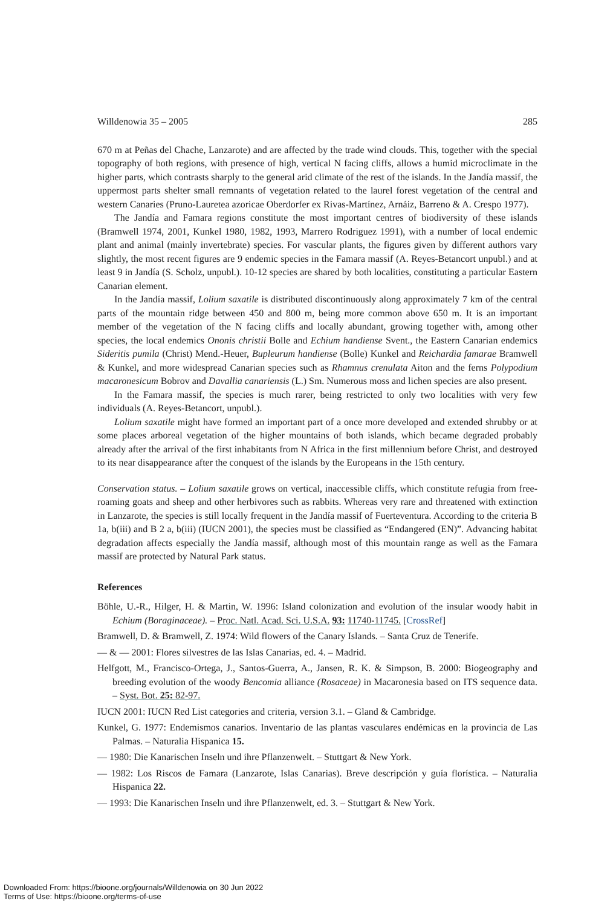Willdenowia 35 – 2005 285
670 m at Peñas del Chache, Lanzarote) and are affected by the trade wind clouds. This, together with the special topography of both regions, with presence of high, vertical N facing cliffs, allows a humid microclimate in the higher parts, which contrasts sharply to the general arid climate of the rest of the islands. In the Jandía massif, the uppermost parts shelter small remnants of vegetation related to the laurel forest vegetation of the central and western Canaries (Pruno-Lauretea azoricae Oberdorfer ex Rivas-Martínez, Arnáiz, Barreno & A. Crespo 1977).
The Jandía and Famara regions constitute the most important centres of biodiversity of these islands (Bramwell 1974, 2001, Kunkel 1980, 1982, 1993, Marrero Rodriguez 1991), with a number of local endemic plant and animal (mainly invertebrate) species. For vascular plants, the figures given by different authors vary slightly, the most recent figures are 9 endemic species in the Famara massif (A. Reyes-Betancort unpubl.) and at least 9 in Jandía (S. Scholz, unpubl.). 10-12 species are shared by both localities, constituting a particular Eastern Canarian element.
In the Jandía massif, Lolium saxatile is distributed discontinuously along approximately 7 km of the central parts of the mountain ridge between 450 and 800 m, being more common above 650 m. It is an important member of the vegetation of the N facing cliffs and locally abundant, growing together with, among other species, the local endemics Ononis christii Bolle and Echium handiense Svent., the Eastern Canarian endemics Sideritis pumila (Christ) Mend.-Heuer, Bupleurum handiense (Bolle) Kunkel and Reichardia famarae Bramwell & Kunkel, and more widespread Canarian species such as Rhamnus crenulata Aiton and the ferns Polypodium macaronesicum Bobrov and Davallia canariensis (L.) Sm. Numerous moss and lichen species are also present.
In the Famara massif, the species is much rarer, being restricted to only two localities with very few individuals (A. Reyes-Betancort, unpubl.).
Lolium saxatile might have formed an important part of a once more developed and extended shrubby or at some places arboreal vegetation of the higher mountains of both islands, which became degraded probably already after the arrival of the first inhabitants from N Africa in the first millennium before Christ, and destroyed to its near disappearance after the conquest of the islands by the Europeans in the 15th century.
Conservation status. – Lolium saxatile grows on vertical, inaccessible cliffs, which constitute refugia from free-roaming goats and sheep and other herbivores such as rabbits. Whereas very rare and threatened with extinction in Lanzarote, the species is still locally frequent in the Jandía massif of Fuerteventura. According to the criteria B 1a, b(iii) and B 2 a, b(iii) (IUCN 2001), the species must be classified as “Endangered (EN)”. Advancing habitat degradation affects especially the Jandía massif, although most of this mountain range as well as the Famara massif are protected by Natural Park status.
References
Böhle, U.-R., Hilger, H. & Martin, W. 1996: Island colonization and evolution of the insular woody habit in Echium (Boraginaceae). – Proc. Natl. Acad. Sci. U.S.A. 93: 11740-11745. [CrossRef]
Bramwell, D. & Bramwell, Z. 1974: Wild flowers of the Canary Islands. – Santa Cruz de Tenerife.
— & — 2001: Flores silvestres de las Islas Canarias, ed. 4. – Madrid.
Helfgott, M., Francisco-Ortega, J., Santos-Guerra, A., Jansen, R. K. & Simpson, B. 2000: Biogeography and breeding evolution of the woody Bencomia alliance (Rosaceae) in Macaronesia based on ITS sequence data. – Syst. Bot. 25: 82-97.
IUCN 2001: IUCN Red List categories and criteria, version 3.1. – Gland & Cambridge.
Kunkel, G. 1977: Endemismos canarios. Inventario de las plantas vasculares endémicas en la provincia de Las Palmas. – Naturalia Hispanica 15.
— 1980: Die Kanarischen Inseln und ihre Pflanzenwelt. – Stuttgart & New York.
— 1982: Los Riscos de Famara (Lanzarote, Islas Canarias). Breve descripción y guía florística. – Naturalia Hispanica 22.
— 1993: Die Kanarischen Inseln und ihre Pflanzenwelt, ed. 3. – Stuttgart & New York.
Downloaded From: https://bioone.org/journals/Willdenowia on 30 Jun 2022
Terms of Use: https://bioone.org/terms-of-use